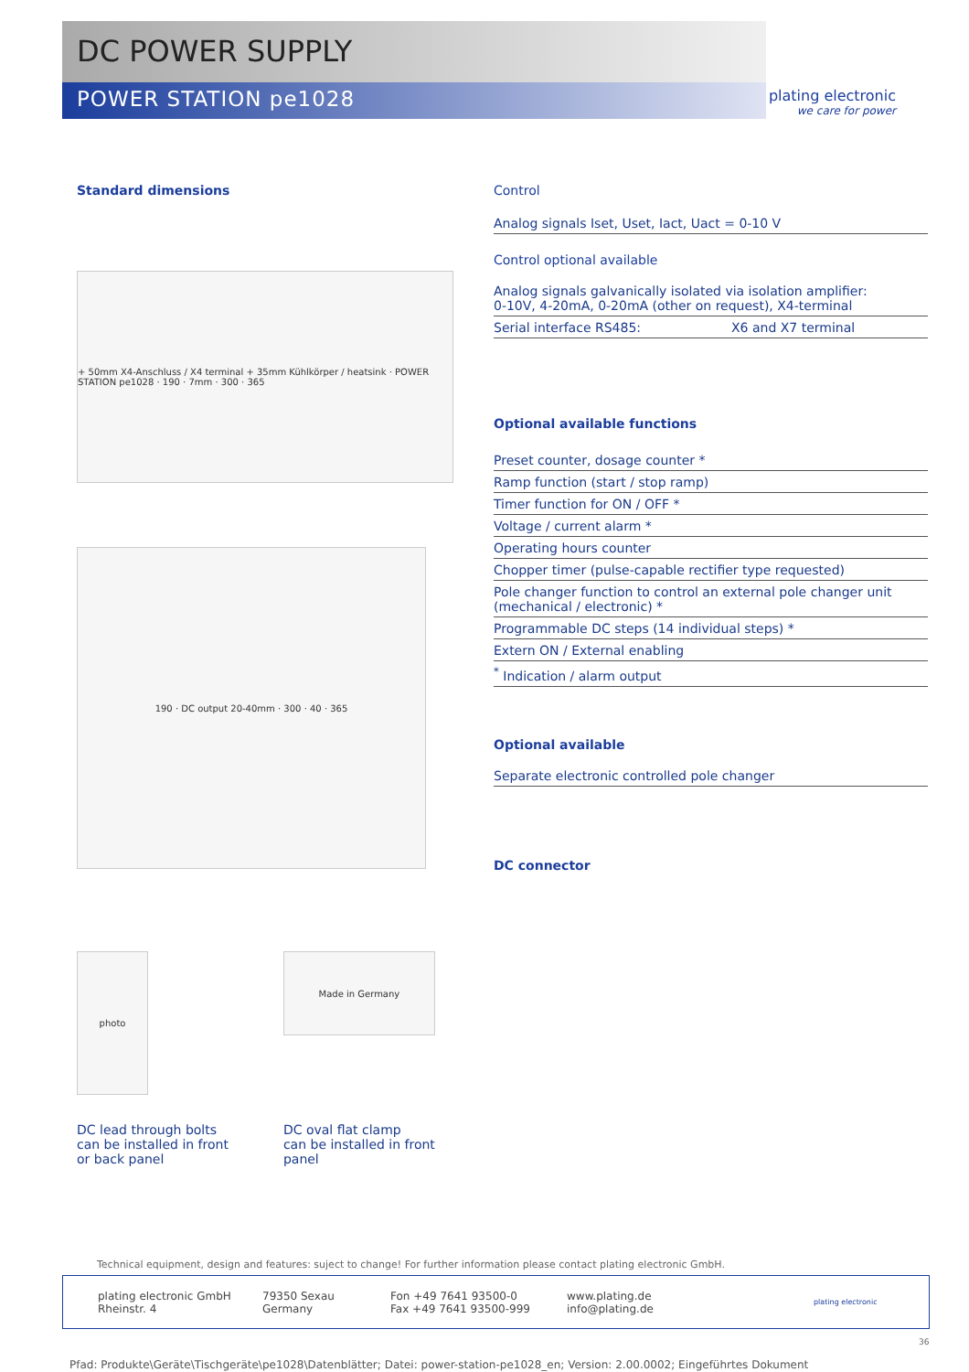DC POWER SUPPLY
POWER STATION pe1028
plating electronic
we care for power
Standard dimensions
+ 50mm X4-Anschluss / X4 terminal + 35mm Kühlkörper / heatsink · POWER STATION pe1028 · 190 · 7mm · 300 · 365
190 · DC output 20-40mm · 300 · 40 · 365
photo
DC lead through bolts
can be installed in front
or back panel
Made in Germany
DC oval flat clamp
can be installed in front
panel
Control
Analog signals Iset, Uset, Iact, Uact = 0-10 V
Control optional available
Analog signals galvanically isolated via isolation amplifier:
0-10V, 4-20mA, 0-20mA (other on request), X4-terminal
Serial interface RS485: X6 and X7 terminal
Optional available functions
Preset counter, dosage counter *
Ramp function (start / stop ramp)
Timer function for ON / OFF *
Voltage / current alarm *
Operating hours counter
Chopper timer (pulse-capable rectifier type requested)
Pole changer function to control an external pole changer unit
(mechanical / electronic) *
Programmable DC steps (14 individual steps) *
Extern ON / External enabling
<sup>*</sup> Indication / alarm output
Optional available
Separate electronic controlled pole changer
DC connector
Technical equipment, design and features: suject to change! For further information please contact plating electronic GmbH.
plating electronic GmbH
Rheinstr. 4
79350 Sexau
Germany
Fon +49 7641 93500-0
Fax +49 7641 93500-999
www.plating.de
info@plating.de
plating electronic
36
Pfad: Produkte\Geräte\Tischgeräte\pe1028\Datenblätter; Datei: power-station-pe1028_en; Version: 2.00.0002; Eingeführtes Dokument